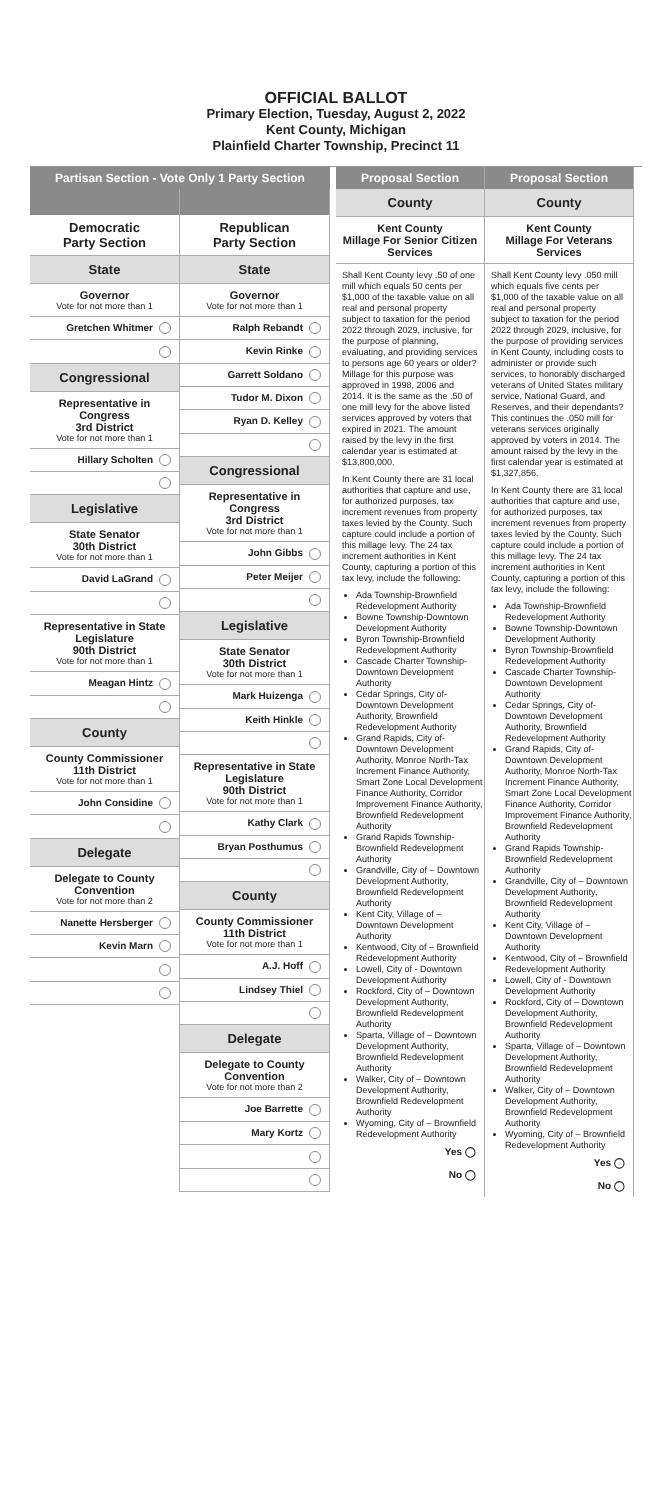OFFICIAL BALLOT
Primary Election, Tuesday, August 2, 2022
Kent County, Michigan
Plainfield Charter Township, Precinct 11
Partisan Section - Vote Only 1 Party Section
Democratic
Party Section
State
Governor
Vote for not more than 1
Gretchen Whitmer
Congressional
Representative in Congress
3rd District
Vote for not more than 1
Hillary Scholten
Legislative
State Senator
30th District
Vote for not more than 1
David LaGrand
Representative in State Legislature
90th District
Vote for not more than 1
Meagan Hintz
County
County Commissioner
11th District
Vote for not more than 1
John Considine
Delegate
Delegate to County Convention
Vote for not more than 2
Nanette Hersberger
Kevin Marn
Republican
Party Section
State
Governor
Vote for not more than 1
Ralph Rebandt
Kevin Rinke
Garrett Soldano
Tudor M. Dixon
Ryan D. Kelley
Congressional
Representative in Congress
3rd District
Vote for not more than 1
John Gibbs
Peter Meijer
Legislative
State Senator
30th District
Vote for not more than 1
Mark Huizenga
Keith Hinkle
Representative in State Legislature
90th District
Vote for not more than 1
Kathy Clark
Bryan Posthumus
County
County Commissioner
11th District
Vote for not more than 1
A.J. Hoff
Lindsey Thiel
Delegate
Delegate to County Convention
Vote for not more than 2
Joe Barrette
Mary Kortz
Proposal Section
County
Kent County
Millage For Senior Citizen Services
Shall Kent County levy .50 of one mill which equals 50 cents per $1,000 of the taxable value on all real and personal property subject to taxation for the period 2022 through 2029, inclusive, for the purpose of planning, evaluating, and providing services to persons age 60 years or older? Millage for this purpose was approved in 1998, 2006 and 2014. It is the same as the .50 of one mill levy for the above listed services approved by voters that expired in 2021. The amount raised by the levy in the first calendar year is estimated at $13,800,000.
In Kent County there are 31 local authorities that capture and use, for authorized purposes, tax increment revenues from property taxes levied by the County. Such capture could include a portion of this millage levy. The 24 tax increment authorities in Kent County, capturing a portion of this tax levy, include the following:
Ada Township-Brownfield Redevelopment Authority
Bowne Township-Downtown Development Authority
Byron Township-Brownfield Redevelopment Authority
Cascade Charter Township-Downtown Development Authority
Cedar Springs, City of-Downtown Development Authority, Brownfield Redevelopment Authority
Grand Rapids, City of-Downtown Development Authority, Monroe North-Tax Increment Finance Authority, Smart Zone Local Development Finance Authority, Corridor Improvement Finance Authority, Brownfield Redevelopment Authority
Grand Rapids Township-Brownfield Redevelopment Authority
Grandville, City of – Downtown Development Authority, Brownfield Redevelopment Authority
Kent City, Village of – Downtown Development Authority
Kentwood, City of – Brownfield Redevelopment Authority
Lowell, City of - Downtown Development Authority
Rockford, City of – Downtown Development Authority, Brownfield Redevelopment Authority
Sparta, Village of – Downtown Development Authority, Brownfield Redevelopment Authority
Walker, City of – Downtown Development Authority, Brownfield Redevelopment Authority
Wyoming, City of – Brownfield Redevelopment Authority
Yes ◯
No ◯
Proposal Section
County
Kent County
Millage For Veterans Services
Shall Kent County levy .050 mill which equals five cents per $1,000 of the taxable value on all real and personal property subject to taxation for the period 2022 through 2029, inclusive, for the purpose of providing services in Kent County, including costs to administer or provide such services, to honorably discharged veterans of United States military service, National Guard, and Reserves, and their dependants? This continues the .050 mill for veterans services originally approved by voters in 2014. The amount raised by the levy in the first calendar year is estimated at $1,327,856.
In Kent County there are 31 local authorities that capture and use, for authorized purposes, tax increment revenues from property taxes levied by the County. Such capture could include a portion of this millage levy. The 24 tax increment authorities in Kent County, capturing a portion of this tax levy, include the following:
Ada Township-Brownfield Redevelopment Authority
Bowne Township-Downtown Development Authority
Byron Township-Brownfield Redevelopment Authority
Cascade Charter Township-Downtown Development Authority
Cedar Springs, City of-Downtown Development Authority, Brownfield Redevelopment Authority
Grand Rapids, City of-Downtown Development Authority, Monroe North-Tax Increment Finance Authority, Smart Zone Local Development Finance Authority, Corridor Improvement Finance Authority, Brownfield Redevelopment Authority
Grand Rapids Township-Brownfield Redevelopment Authority
Grandville, City of – Downtown Development Authority, Brownfield Redevelopment Authority
Kent City, Village of – Downtown Development Authority
Kentwood, City of – Brownfield Redevelopment Authority
Lowell, City of - Downtown Development Authority
Rockford, City of – Downtown Development Authority, Brownfield Redevelopment Authority
Sparta, Village of – Downtown Development Authority, Brownfield Redevelopment Authority
Walker, City of – Downtown Development Authority, Brownfield Redevelopment Authority
Wyoming, City of – Brownfield Redevelopment Authority
Yes ◯
No ◯